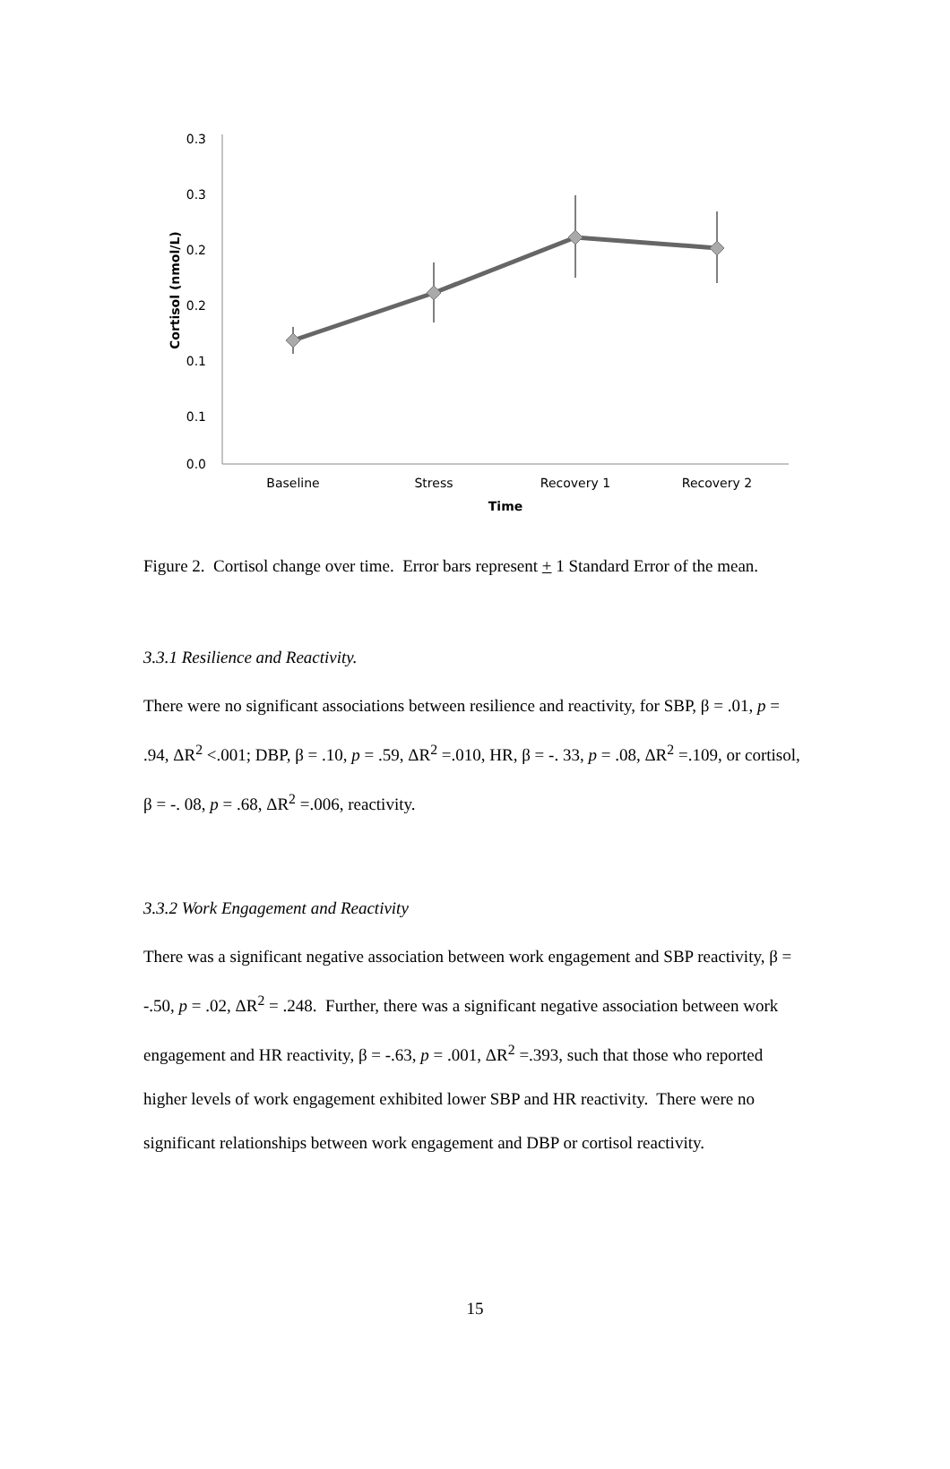0.3
0.3
0.2
0.2
0.1
0.1
0.0
Cortisol (nmol/L)
Baseline
Stress
Recovery 1
Recovery 2
Time
Figure 2. Cortisol change over time. Error bars represent + 1 Standard Error of the mean.
3.3.1 Resilience and Reactivity.
There were no significant associations between resilience and reactivity, for SBP, β = .01, p = .94, ΔR<sup>2</sup> <.001; DBP, β = .10, p = .59, ΔR<sup>2</sup> =.010, HR, β = -. 33, p = .08, ΔR<sup>2</sup> =.109, or cortisol, β = -. 08, p = .68, ΔR<sup>2</sup> =.006, reactivity.
3.3.2 Work Engagement and Reactivity
There was a significant negative association between work engagement and SBP reactivity, β = -.50, p = .02, ΔR<sup>2</sup> = .248. Further, there was a significant negative association between work engagement and HR reactivity, β = -.63, p = .001, ΔR<sup>2</sup> =.393, such that those who reported higher levels of work engagement exhibited lower SBP and HR reactivity. There were no significant relationships between work engagement and DBP or cortisol reactivity.
15